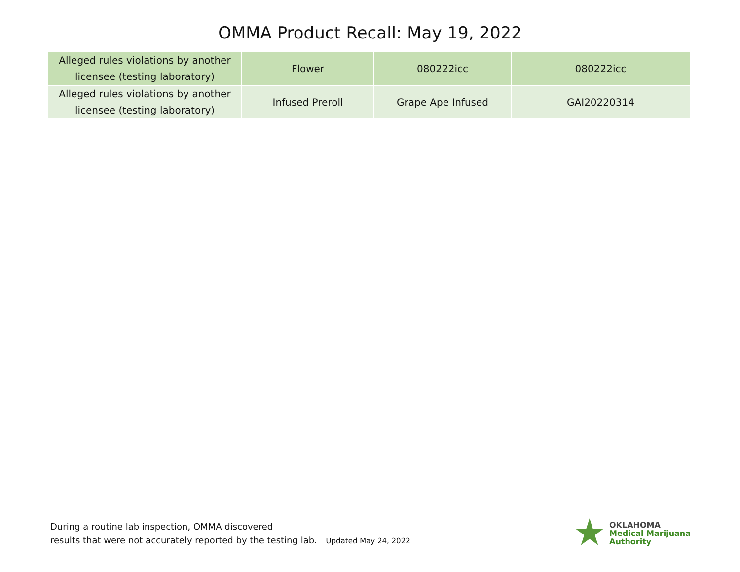OMMA Product Recall: May 19, 2022
| Alleged rules violations by another licensee (testing laboratory) | Flower | 080222icc | 080222icc |
| Alleged rules violations by another licensee (testing laboratory) | Infused Preroll | Grape Ape Infused | GAI20220314 |
During a routine lab inspection, OMMA discovered
results that were not accurately reported by the testing lab. Updated May 24, 2022
OKLAHOMA
Medical Marijuana
Authority